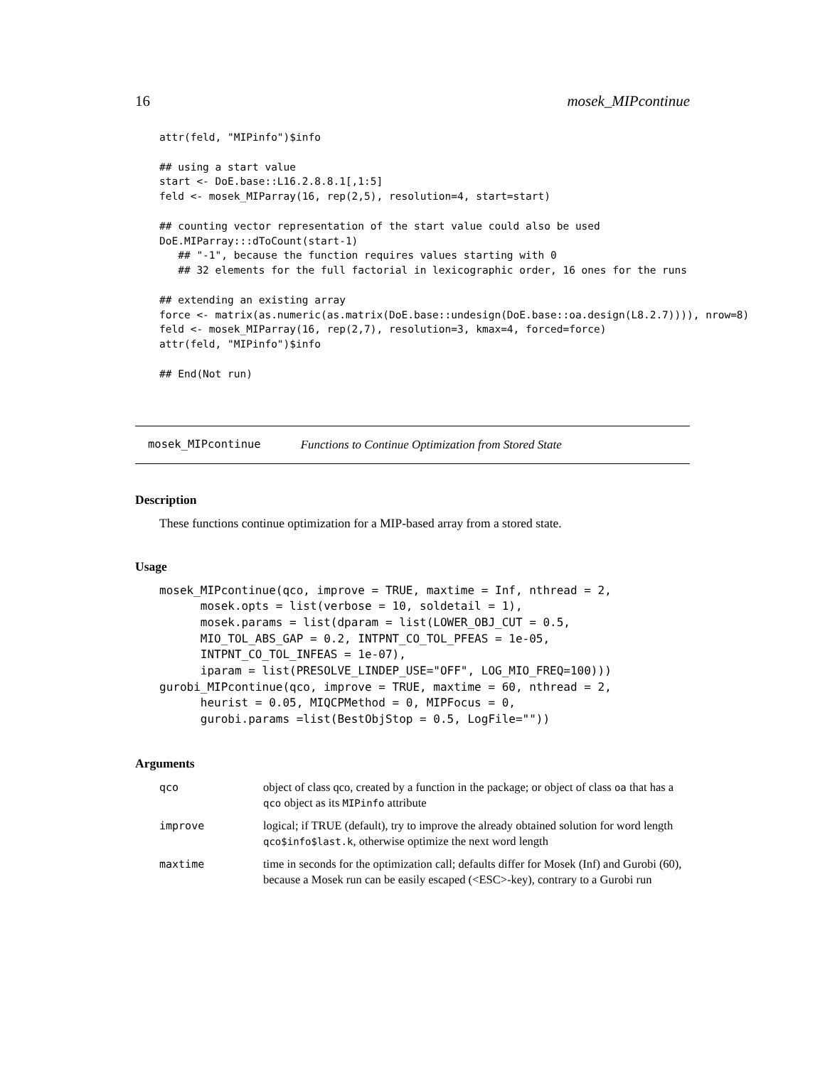16 mosek_MIPcontinue
attr(feld, "MIPinfo")$info

## using a start value
start <- DoE.base::L16.2.8.8.1[,1:5]
feld <- mosek_MIParray(16, rep(2,5), resolution=4, start=start)

## counting vector representation of the start value could also be used
DoE.MIParray:::dToCount(start-1)
   ## "-1", because the function requires values starting with 0
   ## 32 elements for the full factorial in lexicographic order, 16 ones for the runs

## extending an existing array
force <- matrix(as.numeric(as.matrix(DoE.base::undesign(DoE.base::oa.design(L8.2.7)))), nrow=8)
feld <- mosek_MIParray(16, rep(2,7), resolution=3, kmax=4, forced=force)
attr(feld, "MIPinfo")$info

## End(Not run)
mosek_MIPcontinue Functions to Continue Optimization from Stored State
Description
These functions continue optimization for a MIP-based array from a stored state.
Usage
mosek_MIPcontinue(qco, improve = TRUE, maxtime = Inf, nthread = 2,
      mosek.opts = list(verbose = 10, soldetail = 1),
      mosek.params = list(dparam = list(LOWER_OBJ_CUT = 0.5,
      MIO_TOL_ABS_GAP = 0.2, INTPNT_CO_TOL_PFEAS = 1e-05,
      INTPNT_CO_TOL_INFEAS = 1e-07),
      iparam = list(PRESOLVE_LINDEP_USE="OFF", LOG_MIO_FREQ=100)))
gurobi_MIPcontinue(qco, improve = TRUE, maxtime = 60, nthread = 2,
      heurist = 0.05, MIQCPMethod = 0, MIPFocus = 0,
      gurobi.params =list(BestObjStop = 0.5, LogFile=""))
Arguments
| qco | object of class qco, created by a function in the package; or object of class oa that has a qco object as its MIPinfo attribute |
| improve | logical; if TRUE (default), try to improve the already obtained solution for word length qco$info$last.k , otherwise optimize the next word length |
| maxtime | time in seconds for the optimization call; defaults differ for Mosek (Inf) and Gurobi (60), because a Mosek run can be easily escaped (<ESC>-key), contrary to a Gurobi run |